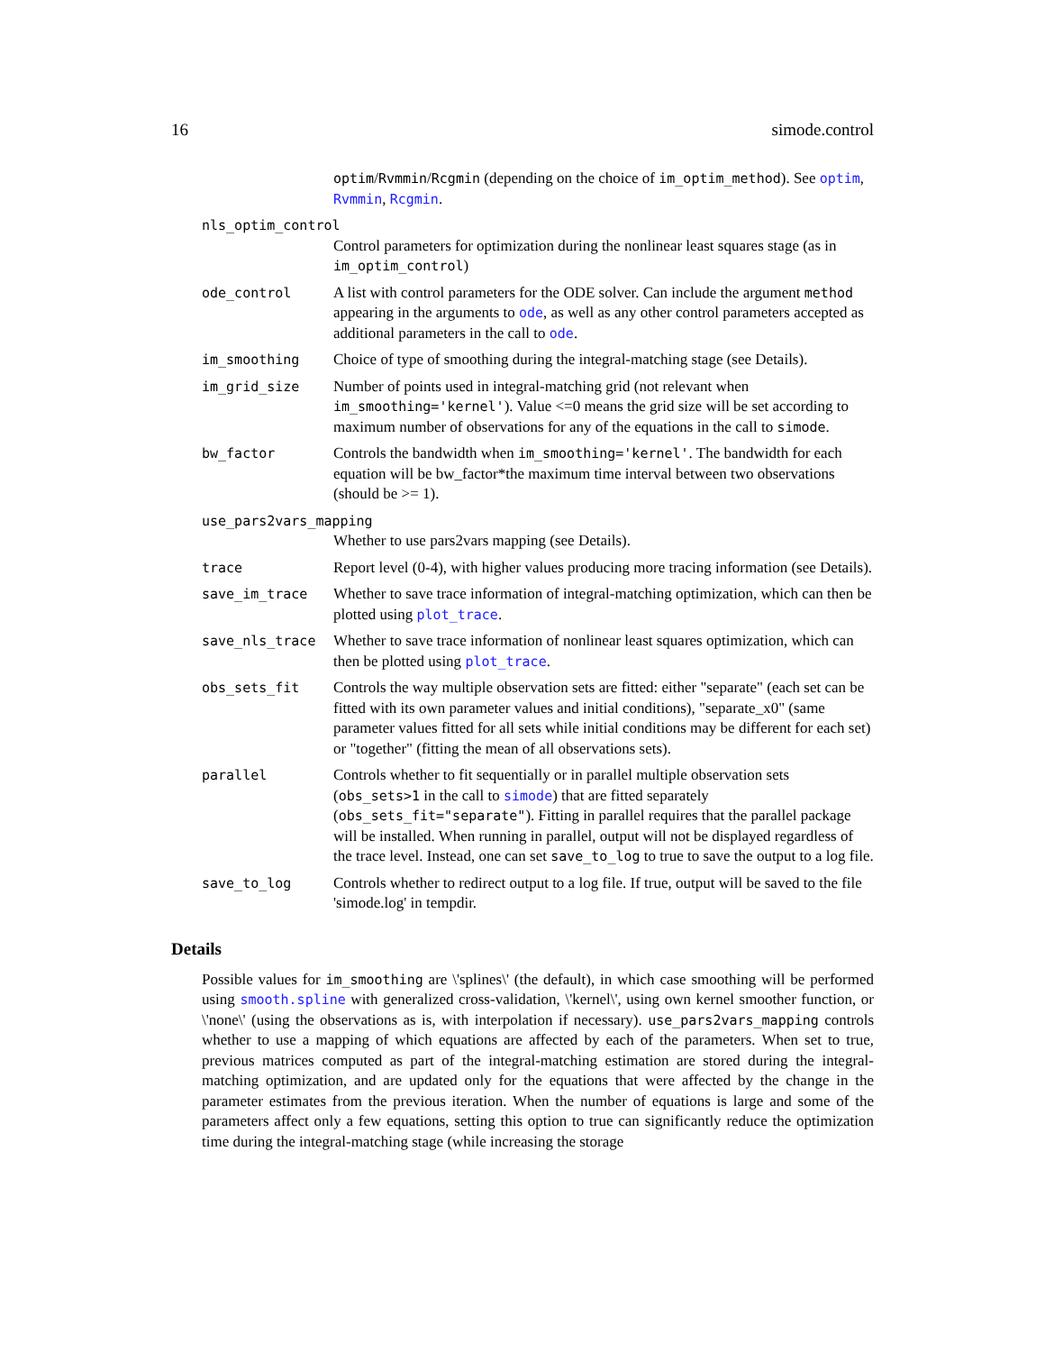16 simode.control
optim/Rvmmin/Rcgmin (depending on the choice of im_optim_method). See optim, Rvmmin, Rcgmin.
nls_optim_control
Control parameters for optimization during the nonlinear least squares stage (as in im_optim_control)
ode_control A list with control parameters for the ODE solver. Can include the argument method appearing in the arguments to ode, as well as any other control parameters accepted as additional parameters in the call to ode.
im_smoothing Choice of type of smoothing during the integral-matching stage (see Details).
im_grid_size Number of points used in integral-matching grid (not relevant when im_smoothing='kernel'). Value <=0 means the grid size will be set according to maximum number of observations for any of the equations in the call to simode.
bw_factor Controls the bandwidth when im_smoothing='kernel'. The bandwidth for each equation will be bw_factor*the maximum time interval between two observations (should be >= 1).
use_pars2vars_mapping
Whether to use pars2vars mapping (see Details).
trace Report level (0-4), with higher values producing more tracing information (see Details).
save_im_trace Whether to save trace information of integral-matching optimization, which can then be plotted using plot_trace.
save_nls_trace Whether to save trace information of nonlinear least squares optimization, which can then be plotted using plot_trace.
obs_sets_fit Controls the way multiple observation sets are fitted: either "separate" (each set can be fitted with its own parameter values and initial conditions), "separate_x0" (same parameter values fitted for all sets while initial conditions may be different for each set) or "together" (fitting the mean of all observations sets).
parallel Controls whether to fit sequentially or in parallel multiple observation sets (obs_sets>1 in the call to simode) that are fitted separately (obs_sets_fit="separate"). Fitting in parallel requires that the parallel package will be installed. When running in parallel, output will not be displayed regardless of the trace level. Instead, one can set save_to_log to true to save the output to a log file.
save_to_log Controls whether to redirect output to a log file. If true, output will be saved to the file 'simode.log' in tempdir.
Details
Possible values for im_smoothing are \'splines\' (the default), in which case smoothing will be performed using smooth.spline with generalized cross-validation, \'kernel\', using own kernel smoother function, or \'none\' (using the observations as is, with interpolation if necessary). use_pars2vars_mapping controls whether to use a mapping of which equations are affected by each of the parameters. When set to true, previous matrices computed as part of the integral-matching estimation are stored during the integral-matching optimization, and are updated only for the equations that were affected by the change in the parameter estimates from the previous iteration. When the number of equations is large and some of the parameters affect only a few equations, setting this option to true can significantly reduce the optimization time during the integral-matching stage (while increasing the storage